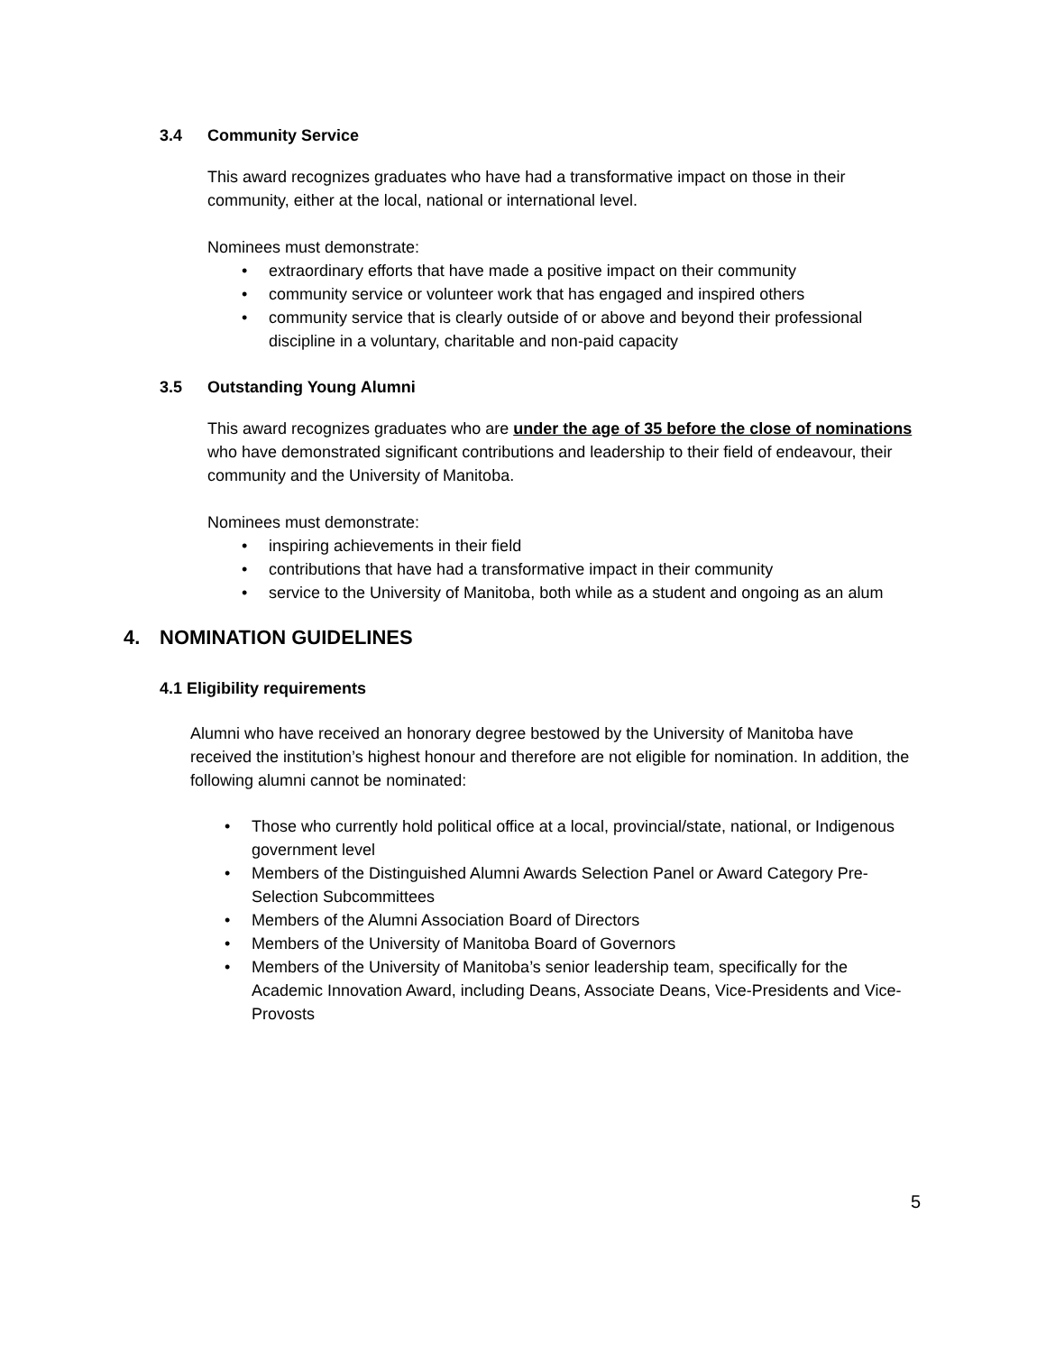3.4 Community Service
This award recognizes graduates who have had a transformative impact on those in their community, either at the local, national or international level.
Nominees must demonstrate:
• extraordinary efforts that have made a positive impact on their community
• community service or volunteer work that has engaged and inspired others
• community service that is clearly outside of or above and beyond their professional discipline in a voluntary, charitable and non-paid capacity
3.5 Outstanding Young Alumni
This award recognizes graduates who are under the age of 35 before the close of nominations who have demonstrated significant contributions and leadership to their field of endeavour, their community and the University of Manitoba.
Nominees must demonstrate:
• inspiring achievements in their field
• contributions that have had a transformative impact in their community
• service to the University of Manitoba, both while as a student and ongoing as an alum
4. NOMINATION GUIDELINES
4.1 Eligibility requirements
Alumni who have received an honorary degree bestowed by the University of Manitoba have received the institution’s highest honour and therefore are not eligible for nomination. In addition, the following alumni cannot be nominated:
• Those who currently hold political office at a local, provincial/state, national, or Indigenous government level
• Members of the Distinguished Alumni Awards Selection Panel or Award Category Pre-Selection Subcommittees
• Members of the Alumni Association Board of Directors
• Members of the University of Manitoba Board of Governors
• Members of the University of Manitoba’s senior leadership team, specifically for the Academic Innovation Award, including Deans, Associate Deans, Vice-Presidents and Vice-Provosts
5